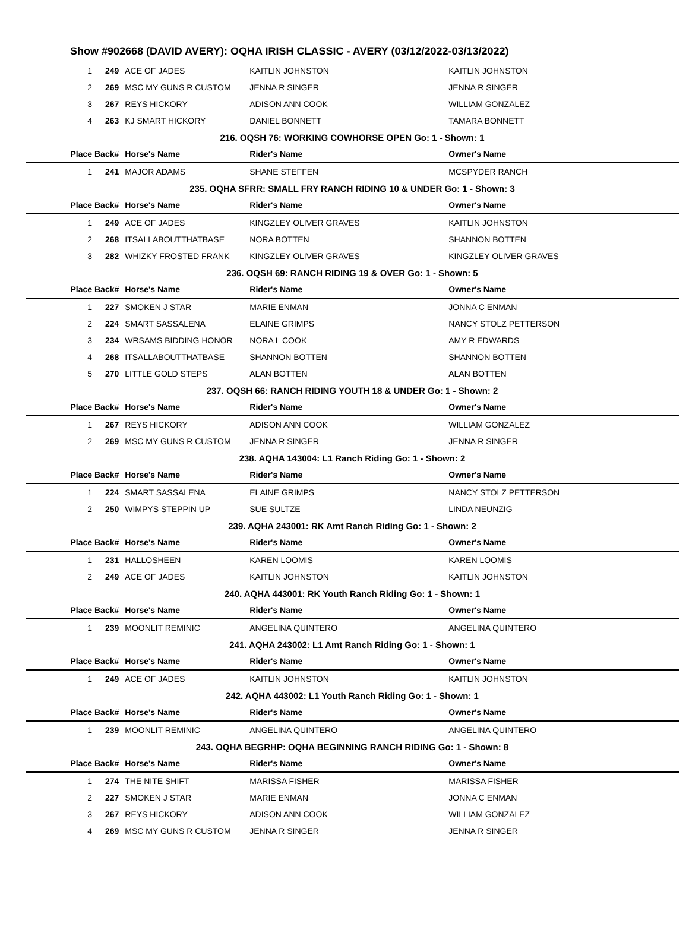Show #902668 (DAVID AVERY): OQHA IRISH CLASSIC - AVERY (03/12/2022-03/13/2022)
| 1 | 249 | ACE OF JADES | KAITLIN JOHNSTON | KAITLIN JOHNSTON |
| 2 | 269 | MSC MY GUNS R CUSTOM | JENNA R SINGER | JENNA R SINGER |
| 3 | 267 | REYS HICKORY | ADISON ANN COOK | WILLIAM GONZALEZ |
| 4 | 263 | KJ SMART HICKORY | DANIEL BONNETT | TAMARA BONNETT |
| 216. OQSH 76: WORKING COWHORSE OPEN Go: 1 - Shown: 1 | | | | |
| Place | Back# | Horse's Name | Rider's Name | Owner's Name |
| 1 | 241 | MAJOR ADAMS | SHANE STEFFEN | MCSPYDER RANCH |
| 235. OQHA SFRR: SMALL FRY RANCH RIDING 10 & UNDER Go: 1 - Shown: 3 | | | | |
| Place | Back# | Horse's Name | Rider's Name | Owner's Name |
| 1 | 249 | ACE OF JADES | KINGZLEY OLIVER GRAVES | KAITLIN JOHNSTON |
| 2 | 268 | ITSALLABOUTTHATBASE | NORA BOTTEN | SHANNON BOTTEN |
| 3 | 282 | WHIZKY FROSTED FRANK | KINGZLEY OLIVER GRAVES | KINGZLEY OLIVER GRAVES |
| 236. OQSH 69: RANCH RIDING 19 & OVER Go: 1 - Shown: 5 | | | | |
| Place | Back# | Horse's Name | Rider's Name | Owner's Name |
| 1 | 227 | SMOKEN J STAR | MARIE ENMAN | JONNA C ENMAN |
| 2 | 224 | SMART SASSALENA | ELAINE GRIMPS | NANCY STOLZ PETTERSON |
| 3 | 234 | WRSAMS BIDDING HONOR | NORA L COOK | AMY R EDWARDS |
| 4 | 268 | ITSALLABOUTTHATBASE | SHANNON BOTTEN | SHANNON BOTTEN |
| 5 | 270 | LITTLE GOLD STEPS | ALAN BOTTEN | ALAN BOTTEN |
| 237. OQSH 66: RANCH RIDING YOUTH 18 & UNDER Go: 1 - Shown: 2 | | | | |
| Place | Back# | Horse's Name | Rider's Name | Owner's Name |
| 1 | 267 | REYS HICKORY | ADISON ANN COOK | WILLIAM GONZALEZ |
| 2 | 269 | MSC MY GUNS R CUSTOM | JENNA R SINGER | JENNA R SINGER |
| 238. AQHA 143004: L1 Ranch Riding Go: 1 - Shown: 2 | | | | |
| Place | Back# | Horse's Name | Rider's Name | Owner's Name |
| 1 | 224 | SMART SASSALENA | ELAINE GRIMPS | NANCY STOLZ PETTERSON |
| 2 | 250 | WIMPYS STEPPIN UP | SUE SULTZE | LINDA NEUNZIG |
| 239. AQHA 243001: RK Amt Ranch Riding Go: 1 - Shown: 2 | | | | |
| Place | Back# | Horse's Name | Rider's Name | Owner's Name |
| 1 | 231 | HALLOSHEEN | KAREN LOOMIS | KAREN LOOMIS |
| 2 | 249 | ACE OF JADES | KAITLIN JOHNSTON | KAITLIN JOHNSTON |
| 240. AQHA 443001: RK Youth Ranch Riding Go: 1 - Shown: 1 | | | | |
| Place | Back# | Horse's Name | Rider's Name | Owner's Name |
| 1 | 239 | MOONLIT REMINIC | ANGELINA QUINTERO | ANGELINA QUINTERO |
| 241. AQHA 243002: L1 Amt Ranch Riding Go: 1 - Shown: 1 | | | | |
| Place | Back# | Horse's Name | Rider's Name | Owner's Name |
| 1 | 249 | ACE OF JADES | KAITLIN JOHNSTON | KAITLIN JOHNSTON |
| 242. AQHA 443002: L1 Youth Ranch Riding Go: 1 - Shown: 1 | | | | |
| Place | Back# | Horse's Name | Rider's Name | Owner's Name |
| 1 | 239 | MOONLIT REMINIC | ANGELINA QUINTERO | ANGELINA QUINTERO |
| 243. OQHA BEGRHP: OQHA BEGINNING RANCH RIDING Go: 1 - Shown: 8 | | | | |
| Place | Back# | Horse's Name | Rider's Name | Owner's Name |
| 1 | 274 | THE NITE SHIFT | MARISSA FISHER | MARISSA FISHER |
| 2 | 227 | SMOKEN J STAR | MARIE ENMAN | JONNA C ENMAN |
| 3 | 267 | REYS HICKORY | ADISON ANN COOK | WILLIAM GONZALEZ |
| 4 | 269 | MSC MY GUNS R CUSTOM | JENNA R SINGER | JENNA R SINGER |